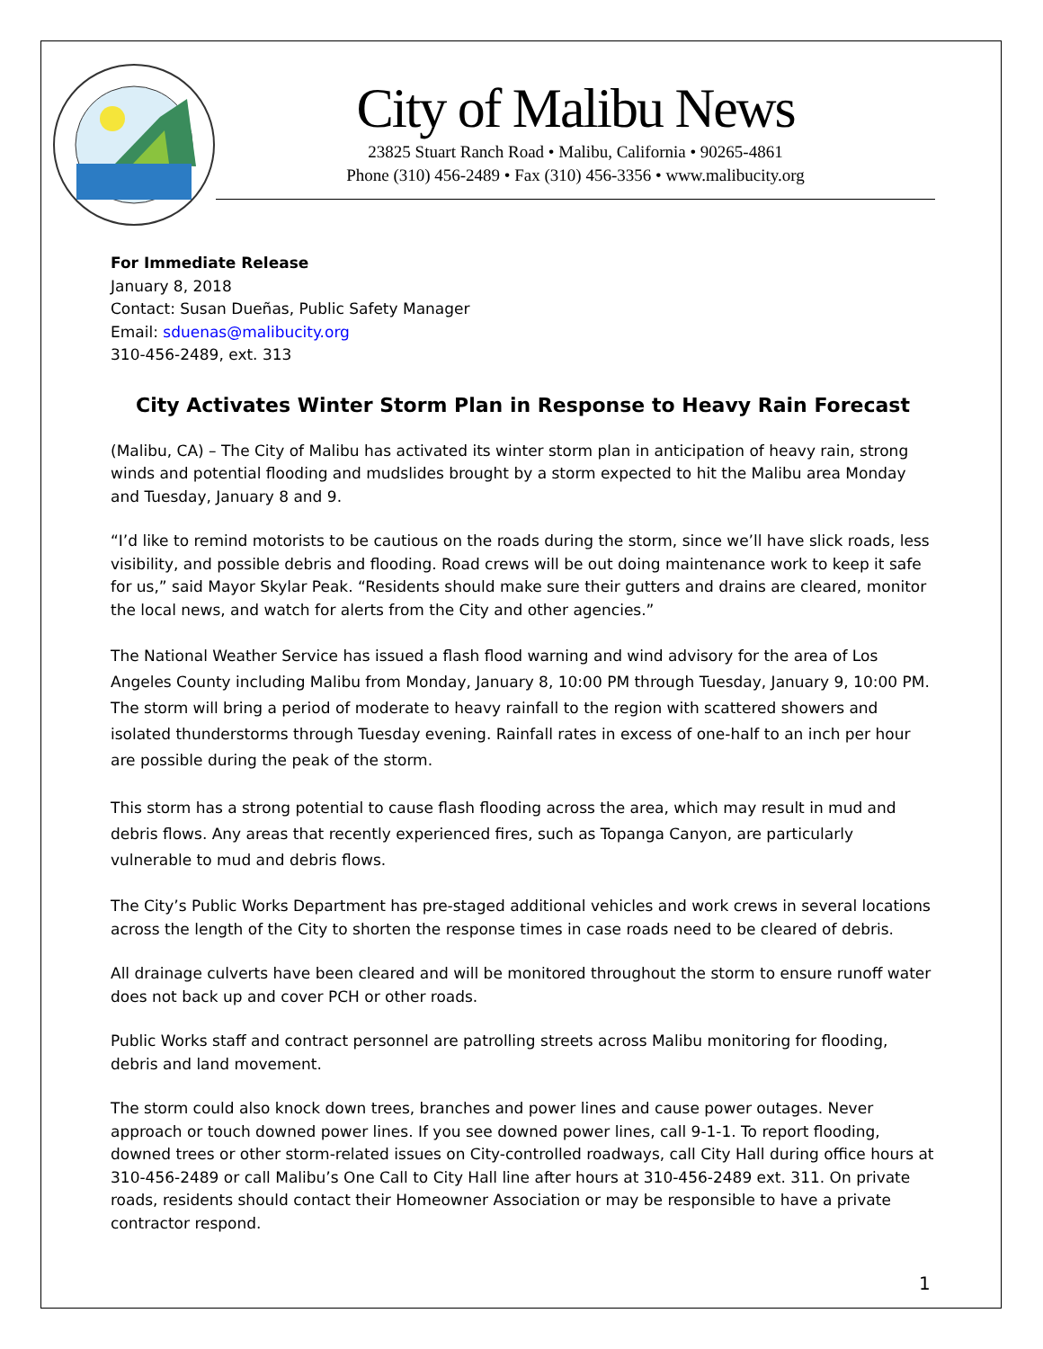City of Malibu News
23825 Stuart Ranch Road • Malibu, California • 90265-4861
Phone (310) 456-2489 • Fax (310) 456-3356 • www.malibucity.org
For Immediate Release
January 8, 2018
Contact: Susan Dueñas, Public Safety Manager
Email: sduenas@malibucity.org
310-456-2489, ext. 313
City Activates Winter Storm Plan in Response to Heavy Rain Forecast
(Malibu, CA) – The City of Malibu has activated its winter storm plan in anticipation of heavy rain, strong winds and potential flooding and mudslides brought by a storm expected to hit the Malibu area Monday and Tuesday, January 8 and 9.
“I’d like to remind motorists to be cautious on the roads during the storm, since we’ll have slick roads, less visibility, and possible debris and flooding. Road crews will be out doing maintenance work to keep it safe for us,” said Mayor Skylar Peak. “Residents should make sure their gutters and drains are cleared, monitor the local news, and watch for alerts from the City and other agencies.”
The National Weather Service has issued a flash flood warning and wind advisory for the area of Los Angeles County including Malibu from Monday, January 8, 10:00 PM through Tuesday, January 9, 10:00 PM. The storm will bring a period of moderate to heavy rainfall to the region with scattered showers and isolated thunderstorms through Tuesday evening. Rainfall rates in excess of one-half to an inch per hour are possible during the peak of the storm.
This storm has a strong potential to cause flash flooding across the area, which may result in mud and debris flows. Any areas that recently experienced fires, such as Topanga Canyon, are particularly vulnerable to mud and debris flows.
The City’s Public Works Department has pre-staged additional vehicles and work crews in several locations across the length of the City to shorten the response times in case roads need to be cleared of debris.
All drainage culverts have been cleared and will be monitored throughout the storm to ensure runoff water does not back up and cover PCH or other roads.
Public Works staff and contract personnel are patrolling streets across Malibu monitoring for flooding, debris and land movement.
The storm could also knock down trees, branches and power lines and cause power outages. Never approach or touch downed power lines. If you see downed power lines, call 9-1-1. To report flooding, downed trees or other storm-related issues on City-controlled roadways, call City Hall during office hours at 310-456-2489 or call Malibu’s One Call to City Hall line after hours at 310-456-2489 ext. 311. On private roads, residents should contact their Homeowner Association or may be responsible to have a private contractor respond.
1